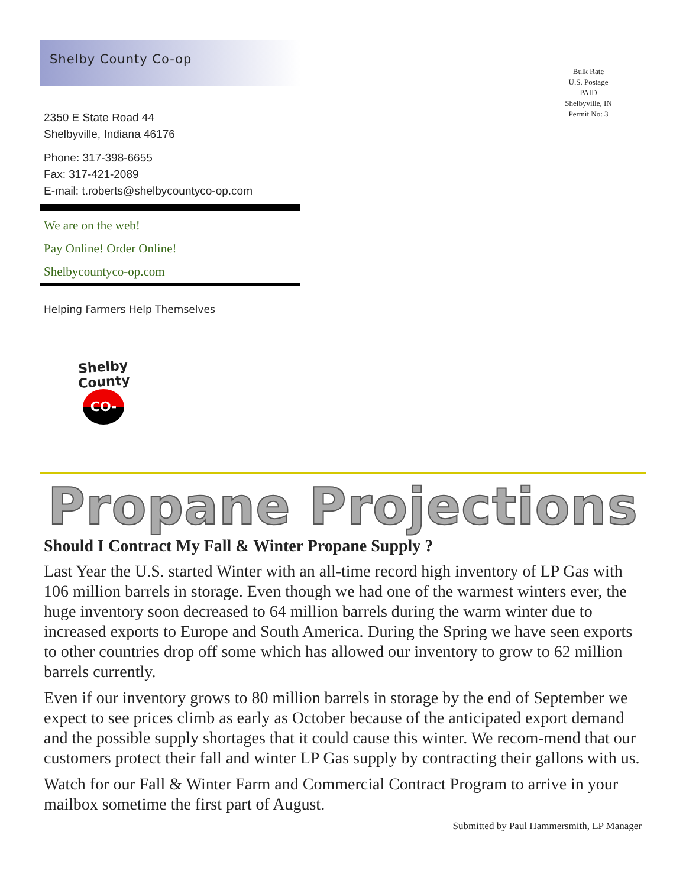Shelby County Co-op
2350 E State Road 44
Shelbyville, Indiana 46176
Phone: 317-398-6655
Fax: 317-421-2089
E-mail: t.roberts@shelbycountyco-op.com
We are on the web!
Pay Online! Order Online!
Shelbycountyco-op.com
Helping Farmers Help Themselves
Bulk Rate
U.S. Postage
PAID
Shelbyville, IN
Permit No: 3
Shelby County
CO-OP
Propane Projections
Should I Contract My Fall & Winter Propane Supply ?
Last Year the U.S. started Winter with an all-time record high inventory of LP Gas with 106 million barrels in storage. Even though we had one of the warmest winters ever, the huge inventory soon decreased to 64 million barrels during the warm winter due to increased exports to Europe and South America. During the Spring we have seen exports to other countries drop off some which has allowed our inventory to grow to 62 million barrels currently.
Even if our inventory grows to 80 million barrels in storage by the end of September we expect to see prices climb as early as October because of the anticipated export demand and the possible supply shortages that it could cause this winter. We recom-mend that our customers protect their fall and winter LP Gas supply by contracting their gallons with us.
Watch for our Fall & Winter Farm and Commercial Contract Program to arrive in your mailbox sometime the first part of August.
Submitted by Paul Hammersmith, LP Manager